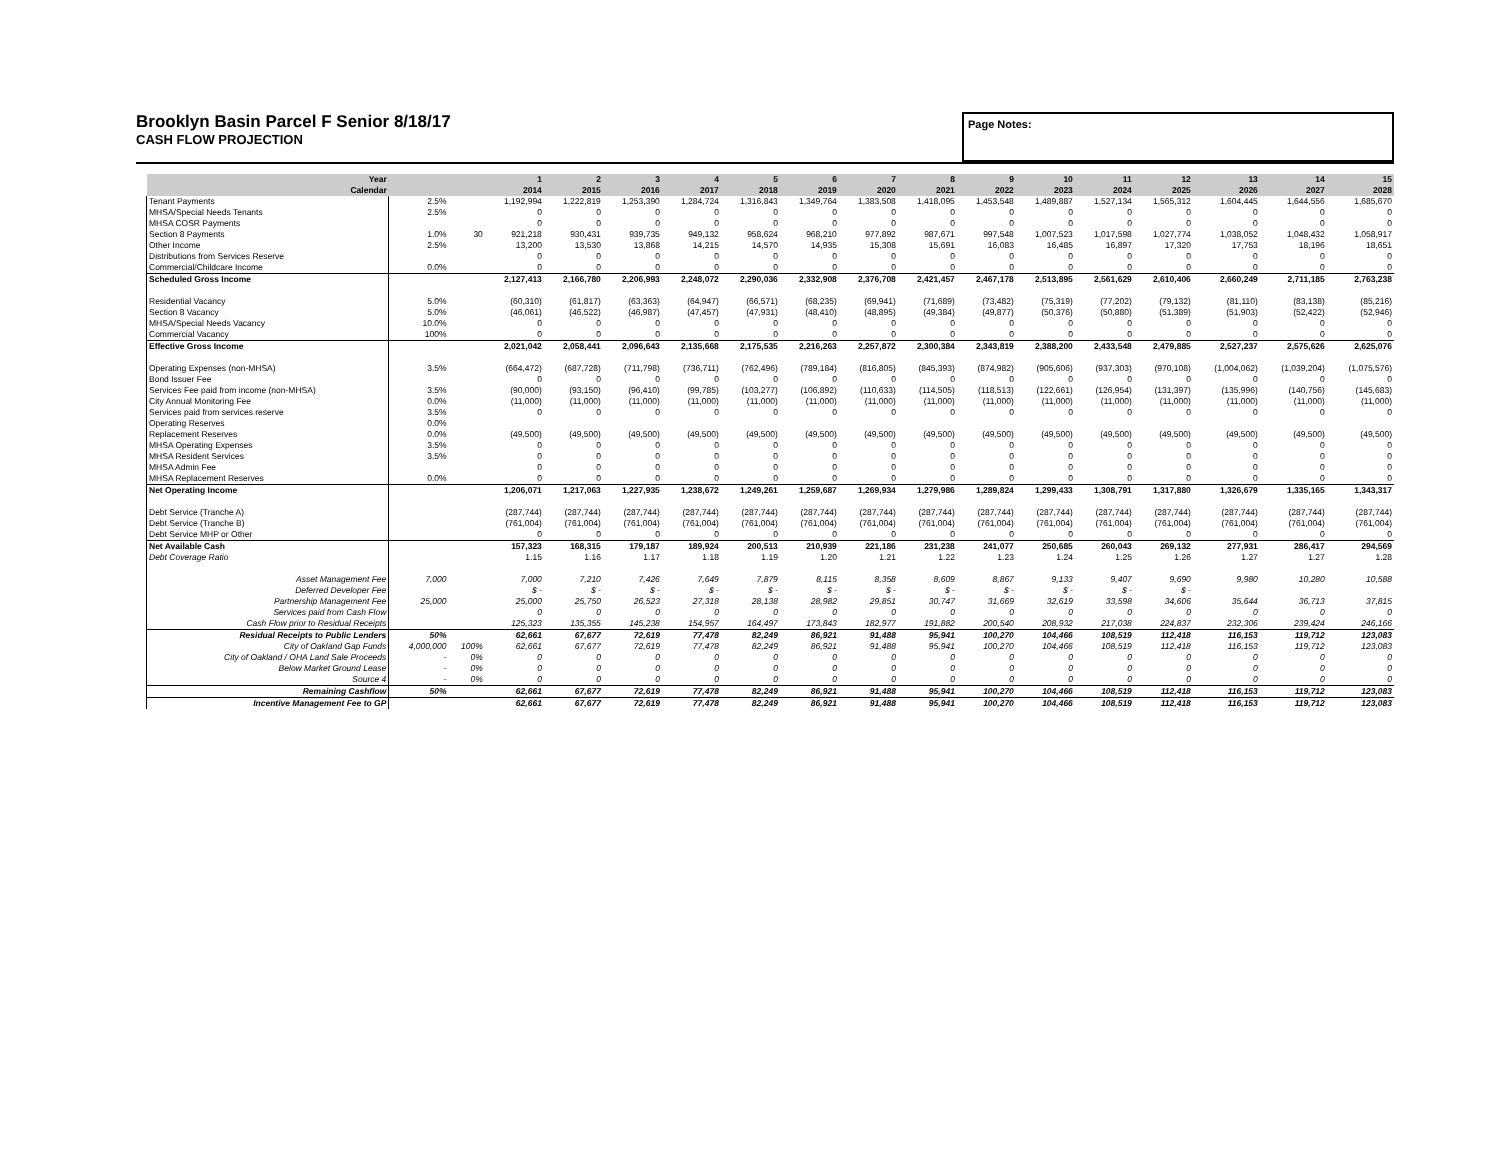Brooklyn Basin Parcel F Senior 8/18/17
CASH FLOW PROJECTION
Page Notes:
| Year Calendar | | | 1 2014 | 2 2015 | 3 2016 | 4 2017 | 5 2018 | 6 2019 | 7 2020 | 8 2021 | 9 2022 | 10 2023 | 11 2024 | 12 2025 | 13 2026 | 14 2027 | 15 2028 |
| --- | --- | --- | --- | --- | --- | --- | --- | --- | --- | --- | --- | --- | --- | --- | --- | --- | --- |
| Tenant Payments | 2.5% | | 1,192,994 | 1,222,819 | 1,253,390 | 1,284,724 | 1,316,843 | 1,349,764 | 1,383,508 | 1,418,095 | 1,453,548 | 1,489,887 | 1,527,134 | 1,565,312 | 1,604,445 | 1,644,556 | 1,685,670 |
| MHSA/Special Needs Tenants | 2.5% | | 0 | 0 | 0 | 0 | 0 | 0 | 0 | 0 | 0 | 0 | 0 | 0 | 0 | 0 | 0 |
| MHSA COSR Payments | | | 0 | 0 | 0 | 0 | 0 | 0 | 0 | 0 | 0 | 0 | 0 | 0 | 0 | 0 | 0 |
| Section 8 Payments | 1.0% | 30 | 921,218 | 930,431 | 939,735 | 949,132 | 958,624 | 968,210 | 977,892 | 987,671 | 997,548 | 1,007,523 | 1,017,598 | 1,027,774 | 1,038,052 | 1,048,432 | 1,058,917 |
| Other Income | 2.5% | | 13,200 | 13,530 | 13,868 | 14,215 | 14,570 | 14,935 | 15,308 | 15,691 | 16,083 | 16,485 | 16,897 | 17,320 | 17,753 | 18,196 | 18,651 |
| Distributions from Services Reserve | | | 0 | 0 | 0 | 0 | 0 | 0 | 0 | 0 | 0 | 0 | 0 | 0 | 0 | 0 | 0 |
| Commercial/Childcare Income | 0.0% | | 0 | 0 | 0 | 0 | 0 | 0 | 0 | 0 | 0 | 0 | 0 | 0 | 0 | 0 | 0 |
| Scheduled Gross Income | | | 2,127,413 | 2,166,780 | 2,206,993 | 2,248,072 | 2,290,036 | 2,332,908 | 2,376,708 | 2,421,457 | 2,467,178 | 2,513,895 | 2,561,629 | 2,610,406 | 2,660,249 | 2,711,185 | 2,763,238 |
| Residential Vacancy | 5.0% | | (60,310) | (61,817) | (63,363) | (64,947) | (66,571) | (68,235) | (69,941) | (71,689) | (73,482) | (75,319) | (77,202) | (79,132) | (81,110) | (83,138) | (85,216) |
| Section 8 Vacancy | 5.0% | | (46,061) | (46,522) | (46,987) | (47,457) | (47,931) | (48,410) | (48,895) | (49,384) | (49,877) | (50,376) | (50,880) | (51,389) | (51,903) | (52,422) | (52,946) |
| MHSA/Special Needs Vacancy | 10.0% | | 0 | 0 | 0 | 0 | 0 | 0 | 0 | 0 | 0 | 0 | 0 | 0 | 0 | 0 | 0 |
| Commercial Vacancy | 100% | | 0 | 0 | 0 | 0 | 0 | 0 | 0 | 0 | 0 | 0 | 0 | 0 | 0 | 0 | 0 |
| Effective Gross Income | | | 2,021,042 | 2,058,441 | 2,096,643 | 2,135,668 | 2,175,535 | 2,216,263 | 2,257,872 | 2,300,384 | 2,343,819 | 2,388,200 | 2,433,548 | 2,479,885 | 2,527,237 | 2,575,626 | 2,625,076 |
| Operating Expenses (non-MHSA) | 3.5% | | (664,472) | (687,728) | (711,798) | (736,711) | (762,496) | (789,184) | (816,805) | (845,393) | (874,982) | (905,606) | (937,303) | (970,108) | (1,004,062) | (1,039,204) | (1,075,576) |
| Bond Issuer Fee | | | 0 | 0 | 0 | 0 | 0 | 0 | 0 | 0 | 0 | 0 | 0 | 0 | 0 | 0 | 0 |
| Services Fee paid from income (non-MHSA) | 3.5% | | (90,000) | (93,150) | (96,410) | (99,785) | (103,277) | (106,892) | (110,633) | (114,505) | (118,513) | (122,661) | (126,954) | (131,397) | (135,996) | (140,756) | (145,683) |
| City Annual Monitoring Fee | 0.0% | | (11,000) | (11,000) | (11,000) | (11,000) | (11,000) | (11,000) | (11,000) | (11,000) | (11,000) | (11,000) | (11,000) | (11,000) | (11,000) | (11,000) | (11,000) |
| Services paid from services reserve | 3.5% | | 0 | 0 | 0 | 0 | 0 | 0 | 0 | 0 | 0 | 0 | 0 | 0 | 0 | 0 | 0 |
| Operating Reserves | 0.0% | | | | | | | | | | | | | | | | |
| Replacement Reserves | 0.0% | | (49,500) | (49,500) | (49,500) | (49,500) | (49,500) | (49,500) | (49,500) | (49,500) | (49,500) | (49,500) | (49,500) | (49,500) | (49,500) | (49,500) | (49,500) |
| MHSA Operating Expenses | 3.5% | | 0 | 0 | 0 | 0 | 0 | 0 | 0 | 0 | 0 | 0 | 0 | 0 | 0 | 0 | 0 |
| MHSA Resident Services | 3.5% | | 0 | 0 | 0 | 0 | 0 | 0 | 0 | 0 | 0 | 0 | 0 | 0 | 0 | 0 | 0 |
| MHSA Admin Fee | | | 0 | 0 | 0 | 0 | 0 | 0 | 0 | 0 | 0 | 0 | 0 | 0 | 0 | 0 | 0 |
| MHSA Replacement Reserves | 0.0% | | 0 | 0 | 0 | 0 | 0 | 0 | 0 | 0 | 0 | 0 | 0 | 0 | 0 | 0 | 0 |
| Net Operating Income | | | 1,206,071 | 1,217,063 | 1,227,935 | 1,238,672 | 1,249,261 | 1,259,687 | 1,269,934 | 1,279,986 | 1,289,824 | 1,299,433 | 1,308,791 | 1,317,880 | 1,326,679 | 1,335,165 | 1,343,317 |
| Debt Service (Tranche A) | | | (287,744) | (287,744) | (287,744) | (287,744) | (287,744) | (287,744) | (287,744) | (287,744) | (287,744) | (287,744) | (287,744) | (287,744) | (287,744) | (287,744) | (287,744) |
| Debt Service (Tranche B) | | | (761,004) | (761,004) | (761,004) | (761,004) | (761,004) | (761,004) | (761,004) | (761,004) | (761,004) | (761,004) | (761,004) | (761,004) | (761,004) | (761,004) | (761,004) |
| Debt Service MHP or Other | | | 0 | 0 | 0 | 0 | 0 | 0 | 0 | 0 | 0 | 0 | 0 | 0 | 0 | 0 | 0 |
| Net Available Cash | | | 157,323 | 168,315 | 179,187 | 189,924 | 200,513 | 210,939 | 221,186 | 231,238 | 241,077 | 250,685 | 260,043 | 269,132 | 277,931 | 286,417 | 294,569 |
| Debt Coverage Ratio | | | 1.15 | 1.16 | 1.17 | 1.18 | 1.19 | 1.20 | 1.21 | 1.22 | 1.23 | 1.24 | 1.25 | 1.26 | 1.27 | 1.27 | 1.28 |
| Asset Management Fee | 7,000 | | 7,000 | 7,210 | 7,426 | 7,649 | 7,879 | 8,115 | 8,358 | 8,609 | 8,867 | 9,133 | 9,407 | 9,690 | 9,980 | 10,280 | 10,588 |
| Deferred Developer Fee | | | $ - | $ - | $ - | $ - | $ - | $ - | $ - | $ - | $ - | $ - | $ - | $ - | | | |
| Partnership Management Fee | 25,000 | | 25,000 | 25,750 | 26,523 | 27,318 | 28,138 | 28,982 | 29,851 | 30,747 | 31,669 | 32,619 | 33,598 | 34,606 | 35,644 | 36,713 | 37,815 |
| Services paid from Cash Flow | | | 0 | 0 | 0 | 0 | 0 | 0 | 0 | 0 | 0 | 0 | 0 | 0 | 0 | 0 | 0 |
| Cash Flow prior to Residual Receipts | | | 125,323 | 135,355 | 145,238 | 154,957 | 164,497 | 173,843 | 182,977 | 191,882 | 200,540 | 208,932 | 217,038 | 224,837 | 232,306 | 239,424 | 246,166 |
| Residual Receipts to Public Lenders | 50% | | 62,661 | 67,677 | 72,619 | 77,478 | 82,249 | 86,921 | 91,488 | 95,941 | 100,270 | 104,466 | 108,519 | 112,418 | 116,153 | 119,712 | 123,083 |
| City of Oakland Gap Funds | 4,000,000 | 100% | 62,661 | 67,677 | 72,619 | 77,478 | 82,249 | 86,921 | 91,488 | 95,941 | 100,270 | 104,466 | 108,519 | 112,418 | 116,153 | 119,712 | 123,083 |
| City of Oakland / OHA Land Sale Proceeds | - | 0% | 0 | 0 | 0 | 0 | 0 | 0 | 0 | 0 | 0 | 0 | 0 | 0 | 0 | 0 | 0 |
| Below Market Ground Lease | - | 0% | 0 | 0 | 0 | 0 | 0 | 0 | 0 | 0 | 0 | 0 | 0 | 0 | 0 | 0 | 0 |
| Source 4 | - | 0% | 0 | 0 | 0 | 0 | 0 | 0 | 0 | 0 | 0 | 0 | 0 | 0 | 0 | 0 | 0 |
| Remaining Cashflow | 50% | | 62,661 | 67,677 | 72,619 | 77,478 | 82,249 | 86,921 | 91,488 | 95,941 | 100,270 | 104,466 | 108,519 | 112,418 | 116,153 | 119,712 | 123,083 |
| Incentive Management Fee to GP | | | 62,661 | 67,677 | 72,619 | 77,478 | 82,249 | 86,921 | 91,488 | 95,941 | 100,270 | 104,466 | 108,519 | 112,418 | 116,153 | 119,712 | 123,083 |